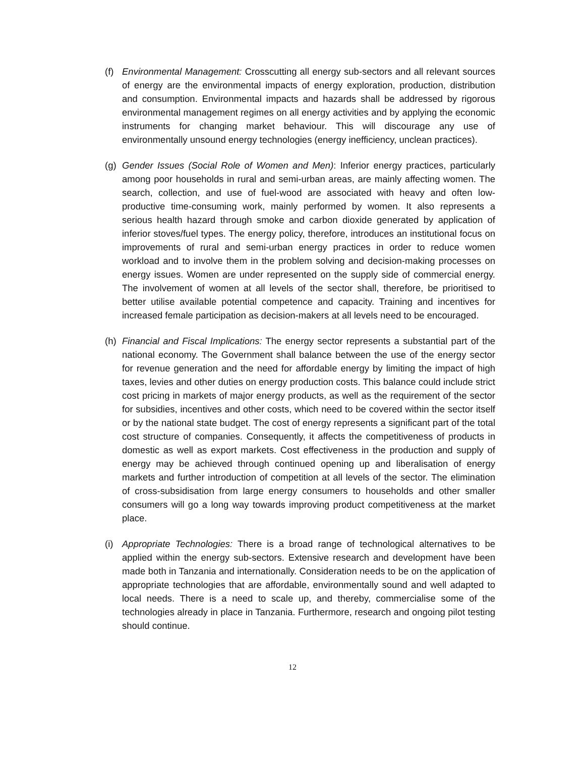(f) Environmental Management: Crosscutting all energy sub-sectors and all relevant sources of energy are the environmental impacts of energy exploration, production, distribution and consumption. Environmental impacts and hazards shall be addressed by rigorous environmental management regimes on all energy activities and by applying the economic instruments for changing market behaviour. This will discourage any use of environmentally unsound energy technologies (energy inefficiency, unclean practices).
(g) Gender Issues (Social Role of Women and Men): Inferior energy practices, particularly among poor households in rural and semi-urban areas, are mainly affecting women. The search, collection, and use of fuel-wood are associated with heavy and often low-productive time-consuming work, mainly performed by women. It also represents a serious health hazard through smoke and carbon dioxide generated by application of inferior stoves/fuel types. The energy policy, therefore, introduces an institutional focus on improvements of rural and semi-urban energy practices in order to reduce women workload and to involve them in the problem solving and decision-making processes on energy issues. Women are under represented on the supply side of commercial energy. The involvement of women at all levels of the sector shall, therefore, be prioritised to better utilise available potential competence and capacity. Training and incentives for increased female participation as decision-makers at all levels need to be encouraged.
(h) Financial and Fiscal Implications: The energy sector represents a substantial part of the national economy. The Government shall balance between the use of the energy sector for revenue generation and the need for affordable energy by limiting the impact of high taxes, levies and other duties on energy production costs. This balance could include strict cost pricing in markets of major energy products, as well as the requirement of the sector for subsidies, incentives and other costs, which need to be covered within the sector itself or by the national state budget. The cost of energy represents a significant part of the total cost structure of companies. Consequently, it affects the competitiveness of products in domestic as well as export markets. Cost effectiveness in the production and supply of energy may be achieved through continued opening up and liberalisation of energy markets and further introduction of competition at all levels of the sector. The elimination of cross-subsidisation from large energy consumers to households and other smaller consumers will go a long way towards improving product competitiveness at the market place.
(i) Appropriate Technologies: There is a broad range of technological alternatives to be applied within the energy sub-sectors. Extensive research and development have been made both in Tanzania and internationally. Consideration needs to be on the application of appropriate technologies that are affordable, environmentally sound and well adapted to local needs. There is a need to scale up, and thereby, commercialise some of the technologies already in place in Tanzania. Furthermore, research and ongoing pilot testing should continue.
12